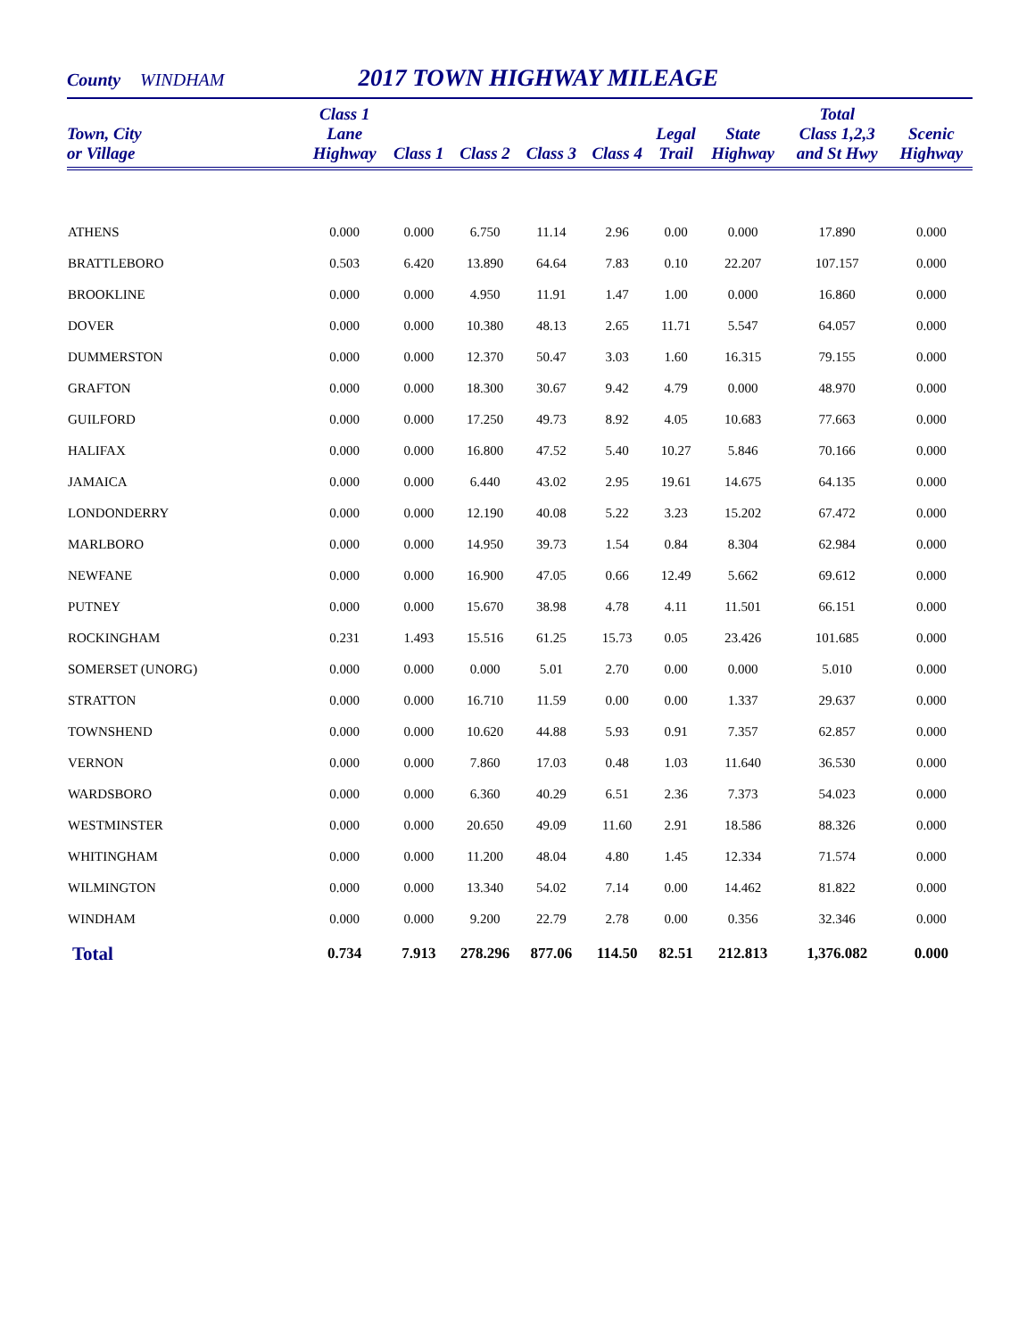County WINDHAM 2017 TOWN HIGHWAY MILEAGE
| Town, City or Village | Class 1 Lane Highway | Class 1 | Class 2 | Class 3 | Class 4 | Legal Trail | State Highway | Total Class 1,2,3 and St Hwy | Scenic Highway |
| --- | --- | --- | --- | --- | --- | --- | --- | --- | --- |
| ATHENS | 0.000 | 0.000 | 6.750 | 11.14 | 2.96 | 0.00 | 0.000 | 17.890 | 0.000 |
| BRATTLEBORO | 0.503 | 6.420 | 13.890 | 64.64 | 7.83 | 0.10 | 22.207 | 107.157 | 0.000 |
| BROOKLINE | 0.000 | 0.000 | 4.950 | 11.91 | 1.47 | 1.00 | 0.000 | 16.860 | 0.000 |
| DOVER | 0.000 | 0.000 | 10.380 | 48.13 | 2.65 | 11.71 | 5.547 | 64.057 | 0.000 |
| DUMMERSTON | 0.000 | 0.000 | 12.370 | 50.47 | 3.03 | 1.60 | 16.315 | 79.155 | 0.000 |
| GRAFTON | 0.000 | 0.000 | 18.300 | 30.67 | 9.42 | 4.79 | 0.000 | 48.970 | 0.000 |
| GUILFORD | 0.000 | 0.000 | 17.250 | 49.73 | 8.92 | 4.05 | 10.683 | 77.663 | 0.000 |
| HALIFAX | 0.000 | 0.000 | 16.800 | 47.52 | 5.40 | 10.27 | 5.846 | 70.166 | 0.000 |
| JAMAICA | 0.000 | 0.000 | 6.440 | 43.02 | 2.95 | 19.61 | 14.675 | 64.135 | 0.000 |
| LONDONDERRY | 0.000 | 0.000 | 12.190 | 40.08 | 5.22 | 3.23 | 15.202 | 67.472 | 0.000 |
| MARLBORO | 0.000 | 0.000 | 14.950 | 39.73 | 1.54 | 0.84 | 8.304 | 62.984 | 0.000 |
| NEWFANE | 0.000 | 0.000 | 16.900 | 47.05 | 0.66 | 12.49 | 5.662 | 69.612 | 0.000 |
| PUTNEY | 0.000 | 0.000 | 15.670 | 38.98 | 4.78 | 4.11 | 11.501 | 66.151 | 0.000 |
| ROCKINGHAM | 0.231 | 1.493 | 15.516 | 61.25 | 15.73 | 0.05 | 23.426 | 101.685 | 0.000 |
| SOMERSET (UNORG) | 0.000 | 0.000 | 0.000 | 5.01 | 2.70 | 0.00 | 0.000 | 5.010 | 0.000 |
| STRATTON | 0.000 | 0.000 | 16.710 | 11.59 | 0.00 | 0.00 | 1.337 | 29.637 | 0.000 |
| TOWNSHEND | 0.000 | 0.000 | 10.620 | 44.88 | 5.93 | 0.91 | 7.357 | 62.857 | 0.000 |
| VERNON | 0.000 | 0.000 | 7.860 | 17.03 | 0.48 | 1.03 | 11.640 | 36.530 | 0.000 |
| WARDSBORO | 0.000 | 0.000 | 6.360 | 40.29 | 6.51 | 2.36 | 7.373 | 54.023 | 0.000 |
| WESTMINSTER | 0.000 | 0.000 | 20.650 | 49.09 | 11.60 | 2.91 | 18.586 | 88.326 | 0.000 |
| WHITINGHAM | 0.000 | 0.000 | 11.200 | 48.04 | 4.80 | 1.45 | 12.334 | 71.574 | 0.000 |
| WILMINGTON | 0.000 | 0.000 | 13.340 | 54.02 | 7.14 | 0.00 | 14.462 | 81.822 | 0.000 |
| WINDHAM | 0.000 | 0.000 | 9.200 | 22.79 | 2.78 | 0.00 | 0.356 | 32.346 | 0.000 |
| Total | 0.734 | 7.913 | 278.296 | 877.06 | 114.50 | 82.51 | 212.813 | 1,376.082 | 0.000 |